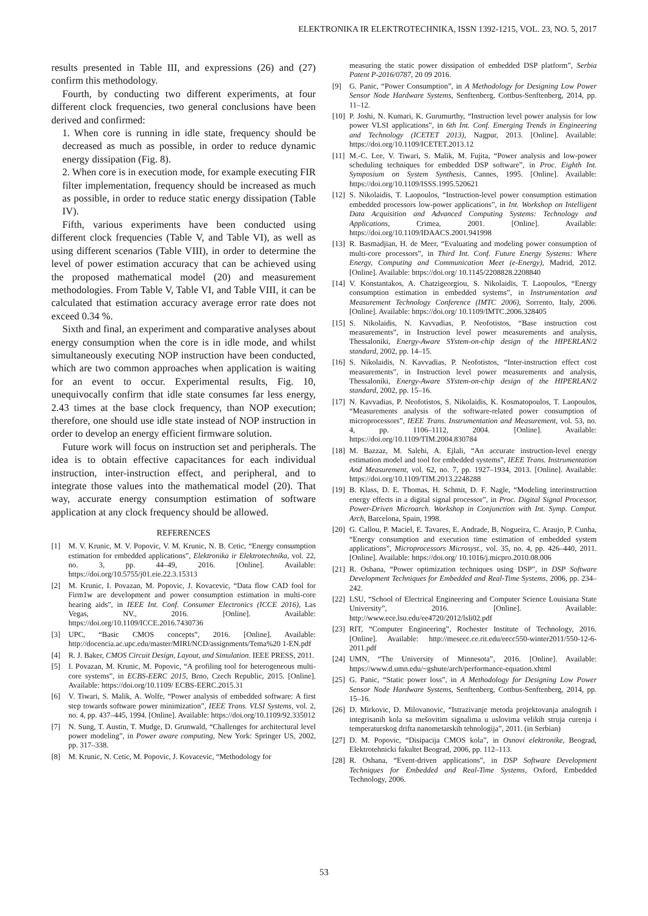ELEKTRONIKA IR ELEKTROTECHNIKA, ISSN 1392-1215, VOL. 23, NO. 5, 2017
results presented in Table III, and expressions (26) and (27) confirm this methodology.
Fourth, by conducting two different experiments, at four different clock frequencies, two general conclusions have been derived and confirmed:
1. When core is running in idle state, frequency should be decreased as much as possible, in order to reduce dynamic energy dissipation (Fig. 8).
2. When core is in execution mode, for example executing FIR filter implementation, frequency should be increased as much as possible, in order to reduce static energy dissipation (Table IV).
Fifth, various experiments have been conducted using different clock frequencies (Table V, and Table VI), as well as using different scenarios (Table VIII), in order to determine the level of power estimation accuracy that can be achieved using the proposed mathematical model (20) and measurement methodologies. From Table V, Table VI, and Table VIII, it can be calculated that estimation accuracy average error rate does not exceed 0.34 %.
Sixth and final, an experiment and comparative analyses about energy consumption when the core is in idle mode, and whilst simultaneously executing NOP instruction have been conducted, which are two common approaches when application is waiting for an event to occur. Experimental results, Fig. 10, unequivocally confirm that idle state consumes far less energy, 2.43 times at the base clock frequency, than NOP execution; therefore, one should use idle state instead of NOP instruction in order to develop an energy efficient firmware solution.
Future work will focus on instruction set and peripherals. The idea is to obtain effective capacitances for each individual instruction, inter-instruction effect, and peripheral, and to integrate those values into the mathematical model (20). That way, accurate energy consumption estimation of software application at any clock frequency should be allowed.
REFERENCES
[1] M. V. Krunic, M. V. Popovic, V. M. Krunic, N. B. Cetic, “Energy consumption estimation for embedded applications”, Elektronika ir Elektrotechnika, vol. 22, no. 3, pp. 44–49, 2016. [Online]. Available: https://doi.org/10.5755/j01.eie.22.3.15313
[2] M. Krunic, I. Povazan, M. Popovic, J. Kovacevic, “Data flow CAD fool for Firm1w are development and power consumption estimation in multi-core hearing aids”, in IEEE Int. Conf. Consumer Electronics (ICCE 2016), Las Vegas, NV., 2016. [Online]. Available: https://doi.org/10.1109/ICCE.2016.7430736
[3] UPC, “Basic CMOS concepts”, 2016. [Online]. Available: http://docencia.ac.upc.edu/master/MIRI/NCD/assignments/Tema%20 1-EN.pdf
[4] R. J. Baker, CMOS Circuit Design, Layout, and Simulation. IEEE PRESS, 2011.
[5] I. Povazan, M. Krunic, M. Popovic, “A profiling tool for heterogeneous multi-core systems”, in ECBS-EERC 2015, Brno, Czech Republic, 2015. [Online]. Available: https://doi.org/10.1109/ ECBS-EERC.2015.31
[6] V. Tiwari, S. Malik, A. Wolfe, “Power analysis of embedded software: A first step towards software power minimization”, IEEE Trans. VLSI Systems, vol. 2, no. 4, pp. 437–445, 1994. [Online]. Available: https://doi.org/10.1109/92.335012
[7] N. Sung, T. Austin, T. Mudge, D. Grunwald, “Challenges for architectural level power modeling”, in Power aware computing, New York: Springer US, 2002, pp. 317–338.
[8] M. Krunic, N. Cetic, M. Popovic, J. Kovacevic, “Methodology for
measuring the static power dissipation of embedded DSP platform”, Serbia Patent P-2016/0787, 20 09 2016.
[9] G. Panic, “Power Consumption”, in A Methodology for Designing Low Power Sensor Node Hardware Systems, Senftenberg, Cottbus-Senftenberg, 2014, pp. 11–12.
[10] P. Joshi, N. Kumari, K. Gurumurthy, “Instruction level power analysis for low power VLSI applications”, in 6th Int. Conf. Emerging Trends in Engineering and Technology (ICETET 2013), Nagpur, 2013. [Online]. Available: https://doi.org/10.1109/ICETET.2013.12
[11] M.-C. Lee, V. Tiwari, S. Malik, M. Fujita, “Power analysis and low-power scheduling techniques for embedded DSP software”, in Proc. Eighth Int. Symposium on System Synthesis, Cannes, 1995. [Online]. Available: https://doi.org/10.1109/ISSS.1995.520621
[12] S. Nikolaidis, T. Laopoulos, “Instruction-level power consumption estimation embedded processors low-power applications”, in Int. Workshop on Intelligent Data Acquisition and Advanced Computing Systems: Technology and Applications, Crimea, 2001. [Online]. Available: https://doi.org/10.1109/IDAACS.2001.941998
[13] R. Basmadjian, H. de Meer, “Evaluating and modeling power consumption of multi-core processors”, in Third Int. Conf. Future Energy Systems: Where Energy, Computing and Communication Meet (e-Energy), Madrid, 2012. [Online]. Available: https://doi.org/ 10.1145/2208828.2208840
[14] V. Konstantakos, A. Chatzigeorgiou, S. Nikolaidis, T. Laopoulos, “Energy consumption estimation in embedded systems”, in Instrumentation and Measurement Technology Conference (IMTC 2006), Sorrento, Italy, 2006. [Online]. Available: https://doi.org/ 10.1109/IMTC.2006.328405
[15] S. Nikolaidis, N. Kavvadias, P. Neofotistos, “Base instruction cost measurements”, in Instruction level power measurements and analysis, Thessaloniki, Energy-Aware SYstem-on-chip design of the HIPERLAN/2 standard, 2002, pp. 14–15.
[16] S. Nikolaidis, N. Kavvadias, P. Neofotistos, “Inter-instruction effect cost measurements”, in Instruction level power measurements and analysis, Thessaloniki, Energy-Aware SYstem-on-chip design of the HIPERLAN/2 standard, 2002, pp. 15–16.
[17] N. Kavvadias, P. Neofotistos, S. Nikolaidis, K. Kosmatopoulos, T. Laopoulos, “Measurements analysis of the software-related power consumption of microprocessors”, IEEE Trans. Instrumentation and Measurement, vol. 53, no. 4, pp. 1106–1112, 2004. [Online]. Available: https://doi.org/10.1109/TIM.2004.830784
[18] M. Bazzaz, M. Salehi, A. Ejlali, “An accurate instruction-level energy estimation model and tool for embedded systems”, IEEE Trans. Instrumentation And Measurement, vol. 62, no. 7, pp. 1927–1934, 2013. [Online]. Available: https://doi.org/10.1109/TIM.2013.2248288
[19] B. Klass, D. E. Thomas, H. Schmit, D. F. Nagle, “Modeling interinstruction energy effects in a digital signal processor”, in Proc. Digital Signal Processor, Power-Driven Microarch. Workshop in Conjunction with Int. Symp. Comput. Arch, Barcelona, Spain, 1998.
[20] G. Callou, P. Maciel, E. Tavares, E. Andrade, B. Nogueira, C. Araujo, P. Cunha, “Energy consumption and execution time estimation of embedded system applications”, Microprocessors Microsyst., vol. 35, no. 4, pp. 426–440, 2011. [Online]. Available: https://doi.org/ 10.1016/j.micpro.2010.08.006
[21] R. Oshana, “Power optimization techniques using DSP”, in DSP Software Development Techniques for Embedded and Real-Time Systems, 2006, pp. 234–242.
[22] LSU, “School of Electrical Engineering and Computer Science Louisiana State University”, 2016. [Online]. Available: http://www.ece.lsu.edu/ee4720/2012/lsli02.pdf
[23] RIT, “Computer Engineering”, Rochester Institute of Technology, 2016. [Online]. Available: http://meseec.ce.rit.edu/eecc550-winter2011/550-12-6-2011.pdf
[24] UMN, “The University of Minnesota”, 2016. [Online]. Available: https://www.d.umn.edu/~gshute/arch/performance-equation.xhtml
[25] G. Panic, “Static power loss”, in A Methodology for Designing Low Power Sensor Node Hardware Systems, Senftenberg, Cottbus-Senftenberg, 2014, pp. 15–16.
[26] D. Mirkovic, D. Milovanovic, “Istrazivanje metoda projektovanja analognih i integrisanih kola sa mešovitim signalima u uslovima velikih struja curenja i temperaturskog drifta nanometarskih tehnologija”, 2011. (in Serbian)
[27] D. M. Popovic, “Disipacija CMOS kola”, in Osnovi elektronike, Beograd, Elektrotehnicki fakultet Beograd, 2006, pp. 112–113.
[28] R. Oshana, “Event-driven applications”, in DSP Software Development Techniques for Embedded and Real-Time Systems, Oxford, Embedded Technology, 2006.
53